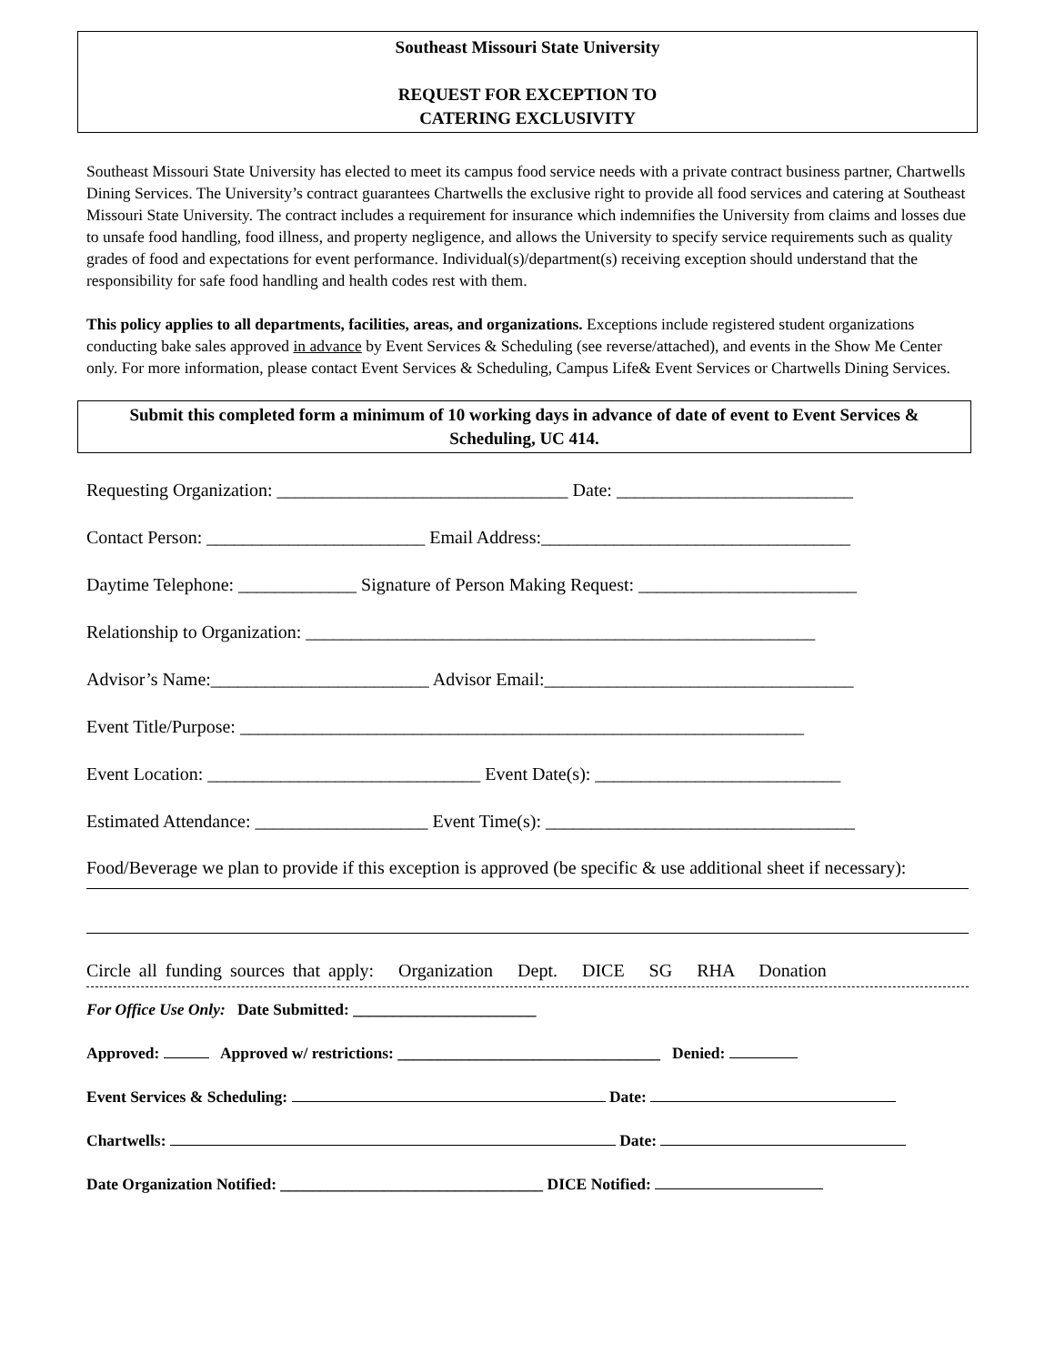Southeast Missouri State University
REQUEST FOR EXCEPTION TO
CATERING EXCLUSIVITY
Southeast Missouri State University has elected to meet its campus food service needs with a private contract business partner, Chartwells Dining Services. The University’s contract guarantees Chartwells the exclusive right to provide all food services and catering at Southeast Missouri State University. The contract includes a requirement for insurance which indemnifies the University from claims and losses due to unsafe food handling, food illness, and property negligence, and allows the University to specify service requirements such as quality grades of food and expectations for event performance. Individual(s)/department(s) receiving exception should understand that the responsibility for safe food handling and health codes rest with them.
This policy applies to all departments, facilities, areas, and organizations. Exceptions include registered student organizations conducting bake sales approved in advance by Event Services & Scheduling (see reverse/attached), and events in the Show Me Center only. For more information, please contact Event Services & Scheduling, Campus Life& Event Services or Chartwells Dining Services.
Submit this completed form a minimum of 10 working days in advance of date of event to Event Services & Scheduling, UC 414.
Requesting Organization: ________________________________ Date: __________________________
Contact Person: ________________________ Email Address:__________________________________
Daytime Telephone: _____________ Signature of Person Making Request: ________________________
Relationship to Organization: ________________________________________________________
Advisor’s Name:________________________ Advisor Email:__________________________________
Event Title/Purpose: ______________________________________________________________
Event Location: ______________________________ Event Date(s): ___________________________
Estimated Attendance: ___________________ Event Time(s): __________________________________
Food/Beverage we plan to provide if this exception is approved (be specific & use additional sheet if necessary):
Circle all funding sources that apply: Organization Dept. DICE SG RHA Donation
For Office Use Only: Date Submitted: _______________________
Approved: Approved w/ restrictions: _________________________________ Denied:
Event Services & Scheduling: Date:
Chartwells: Date:
Date Organization Notified: _________________________________ DICE Notified: